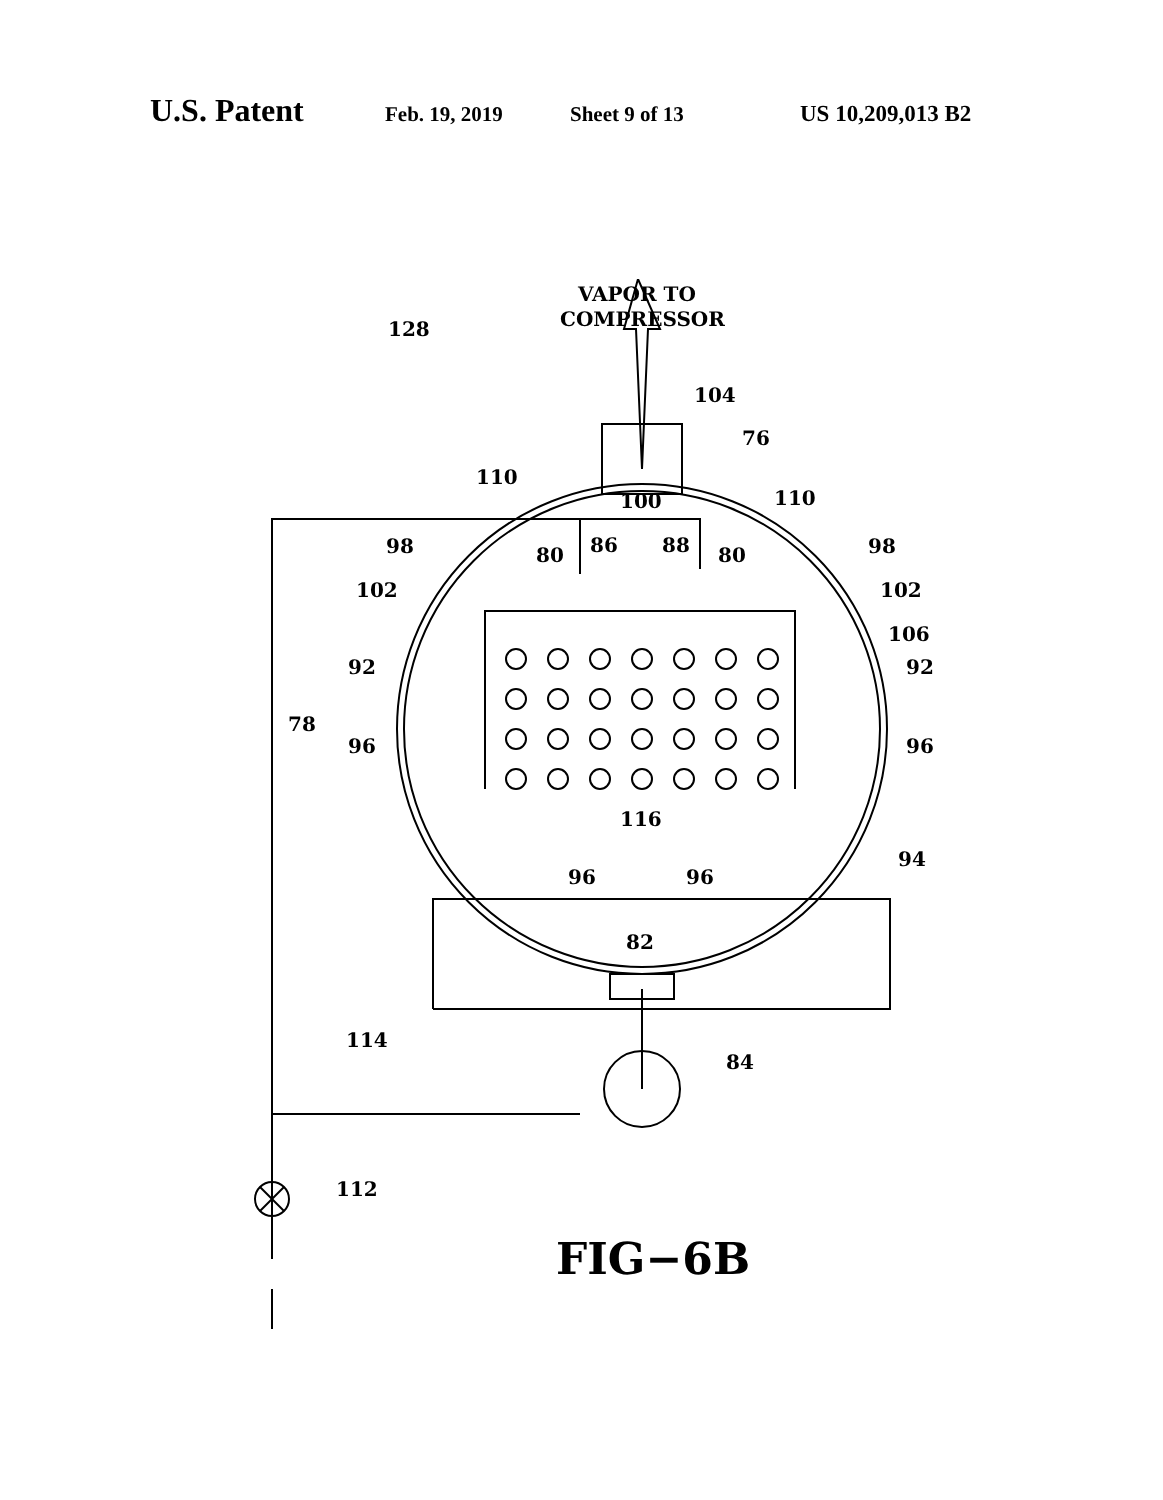U.S. Patent Feb. 19, 2019 Sheet 9 of 13 US 10,209,013 B2
VAPOR TO
COMPRESSOR
128
104
76
110
110
100
98
98
80
86
88
80
102
102
106
92
92
78
96
96
116
94
96
96
82
114
84
112
FIG−6B